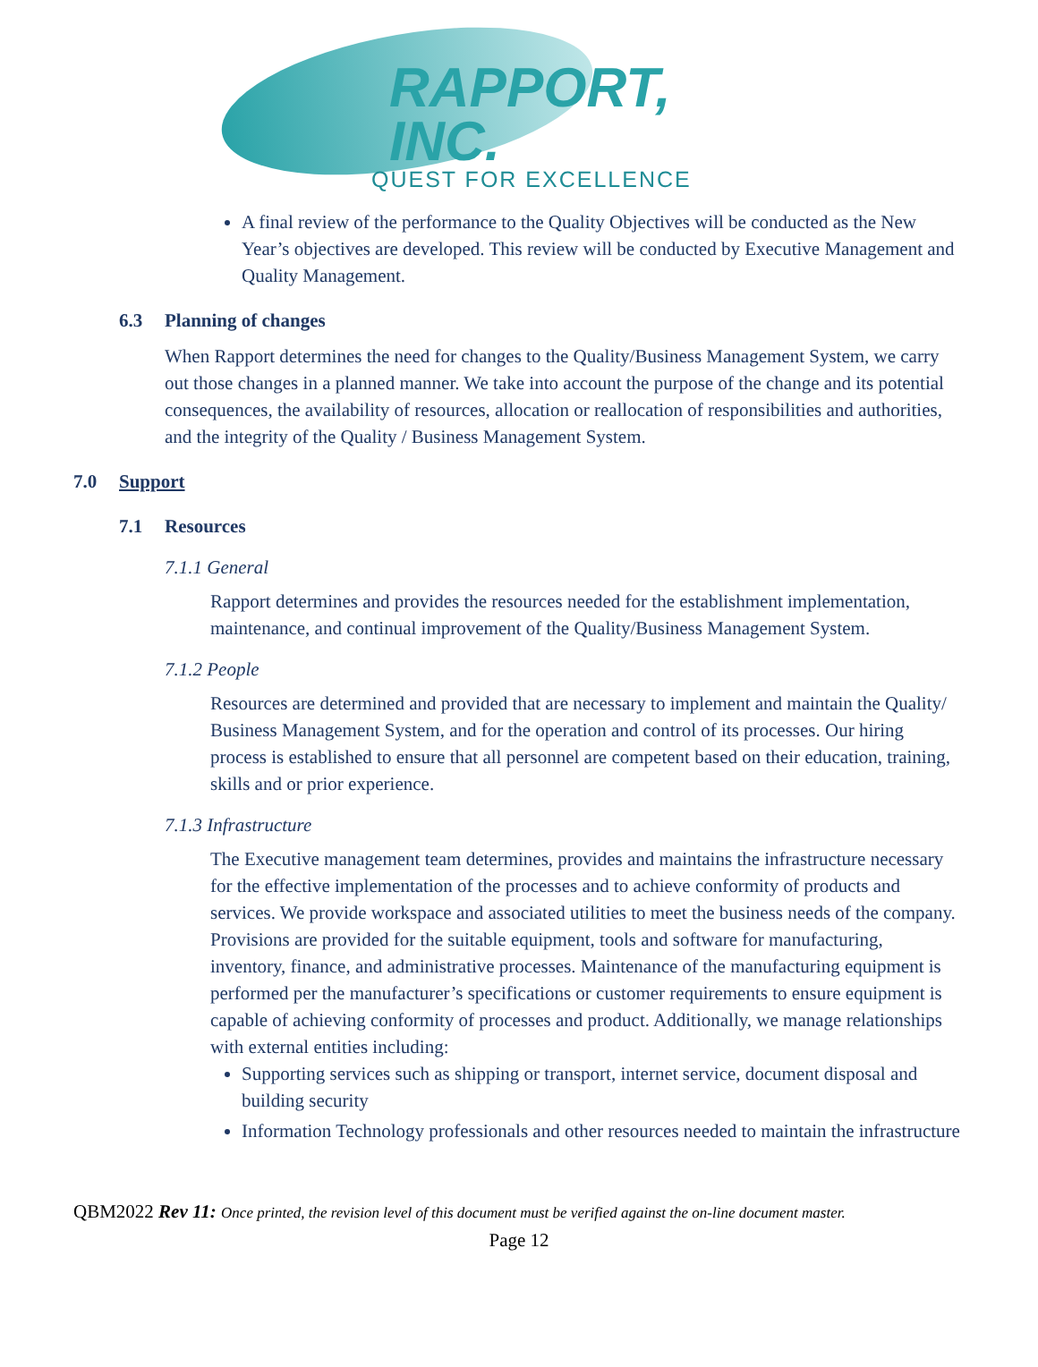RAPPORT, INC.
QUEST FOR EXCELLENCE
A final review of the performance to the Quality Objectives will be conducted as the New Year’s objectives are developed. This review will be conducted by Executive Management and Quality Management.
6.3 Planning of changes
When Rapport determines the need for changes to the Quality/Business Management System, we carry out those changes in a planned manner. We take into account the purpose of the change and its potential consequences, the availability of resources, allocation or reallocation of responsibilities and authorities, and the integrity of the Quality / Business Management System.
7.0 Support
7.1 Resources
7.1.1 General
Rapport determines and provides the resources needed for the establishment implementation, maintenance, and continual improvement of the Quality/Business Management System.
7.1.2 People
Resources are determined and provided that are necessary to implement and maintain the Quality/ Business Management System, and for the operation and control of its processes. Our hiring process is established to ensure that all personnel are competent based on their education, training, skills and or prior experience.
7.1.3 Infrastructure
The Executive management team determines, provides and maintains the infrastructure necessary for the effective implementation of the processes and to achieve conformity of products and services. We provide workspace and associated utilities to meet the business needs of the company. Provisions are provided for the suitable equipment, tools and software for manufacturing, inventory, finance, and administrative processes. Maintenance of the manufacturing equipment is performed per the manufacturer’s specifications or customer requirements to ensure equipment is capable of achieving conformity of processes and product. Additionally, we manage relationships with external entities including:
Supporting services such as shipping or transport, internet service, document disposal and building security
Information Technology professionals and other resources needed to maintain the infrastructure
QBM2022 Rev 11: Once printed, the revision level of this document must be verified against the on-line document master.
Page 12